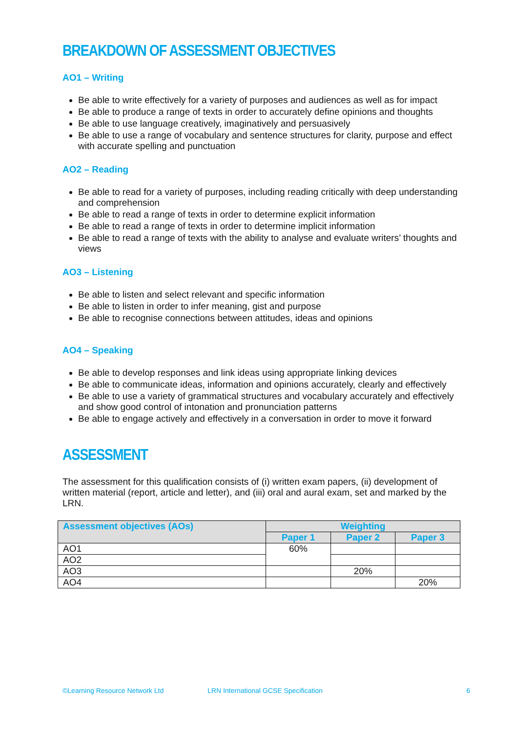BREAKDOWN OF ASSESSMENT OBJECTIVES
AO1 – Writing
Be able to write effectively for a variety of purposes and audiences as well as for impact
Be able to produce a range of texts in order to accurately define opinions and thoughts
Be able to use language creatively, imaginatively and persuasively
Be able to use a range of vocabulary and sentence structures for clarity, purpose and effect with accurate spelling and punctuation
AO2 – Reading
Be able to read for a variety of purposes, including reading critically with deep understanding and comprehension
Be able to read a range of texts in order to determine explicit information
Be able to read a range of texts in order to determine implicit information
Be able to read a range of texts with the ability to analyse and evaluate writers’ thoughts and views
AO3 – Listening
Be able to listen and select relevant and specific information
Be able to listen in order to infer meaning, gist and purpose
Be able to recognise connections between attitudes, ideas and opinions
AO4 – Speaking
Be able to develop responses and link ideas using appropriate linking devices
Be able to communicate ideas, information and opinions accurately, clearly and effectively
Be able to use a variety of grammatical structures and vocabulary accurately and effectively and show good control of intonation and pronunciation patterns
Be able to engage actively and effectively in a conversation in order to move it forward
ASSESSMENT
The assessment for this qualification consists of (i) written exam papers, (ii) development of written material (report, article and letter), and (iii) oral and aural exam, set and marked by the LRN.
| Assessment objectives (AOs) | Weighting | | |
| --- | --- | --- | --- |
| | Paper 1 | Paper 2 | Paper 3 |
| AO1 | 60% | | |
| AO2 | | | |
| AO3 | | 20% | |
| AO4 | | | 20% |
©Learning Resource Network Ltd LRN International GCSE Specification 6